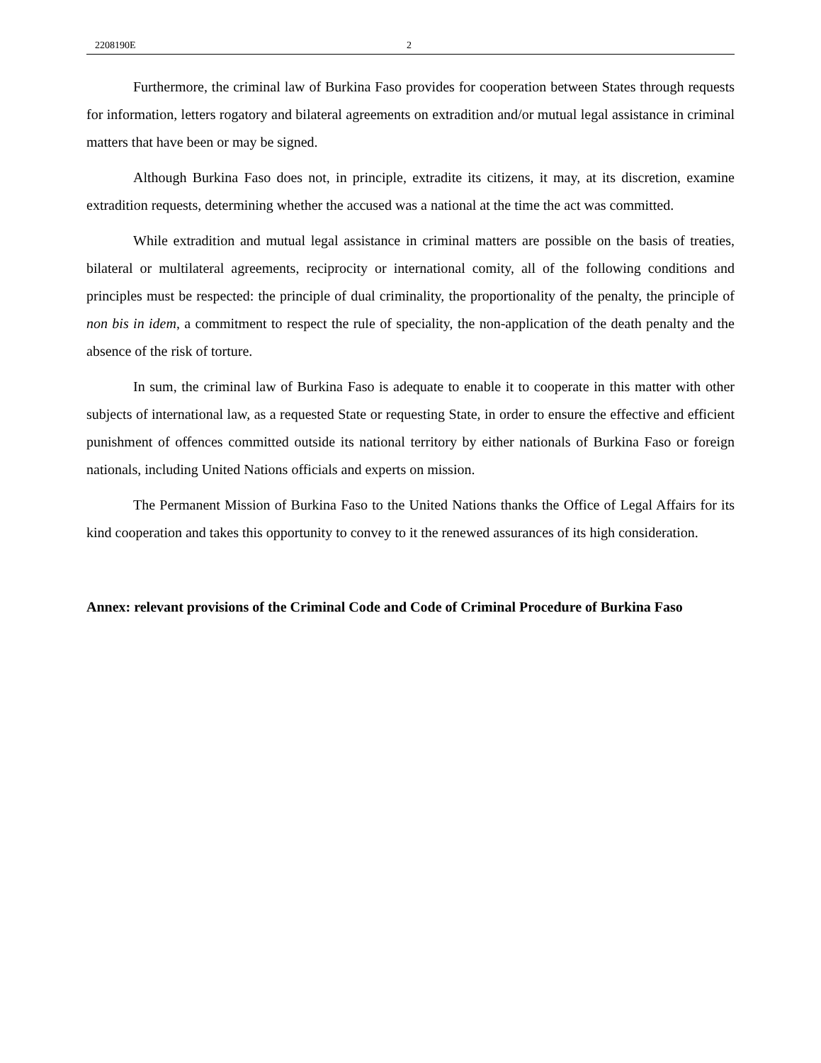2208190E 2
Furthermore, the criminal law of Burkina Faso provides for cooperation between States through requests for information, letters rogatory and bilateral agreements on extradition and/or mutual legal assistance in criminal matters that have been or may be signed.
Although Burkina Faso does not, in principle, extradite its citizens, it may, at its discretion, examine extradition requests, determining whether the accused was a national at the time the act was committed.
While extradition and mutual legal assistance in criminal matters are possible on the basis of treaties, bilateral or multilateral agreements, reciprocity or international comity, all of the following conditions and principles must be respected: the principle of dual criminality, the proportionality of the penalty, the principle of non bis in idem, a commitment to respect the rule of speciality, the non-application of the death penalty and the absence of the risk of torture.
In sum, the criminal law of Burkina Faso is adequate to enable it to cooperate in this matter with other subjects of international law, as a requested State or requesting State, in order to ensure the effective and efficient punishment of offences committed outside its national territory by either nationals of Burkina Faso or foreign nationals, including United Nations officials and experts on mission.
The Permanent Mission of Burkina Faso to the United Nations thanks the Office of Legal Affairs for its kind cooperation and takes this opportunity to convey to it the renewed assurances of its high consideration.
Annex: relevant provisions of the Criminal Code and Code of Criminal Procedure of Burkina Faso